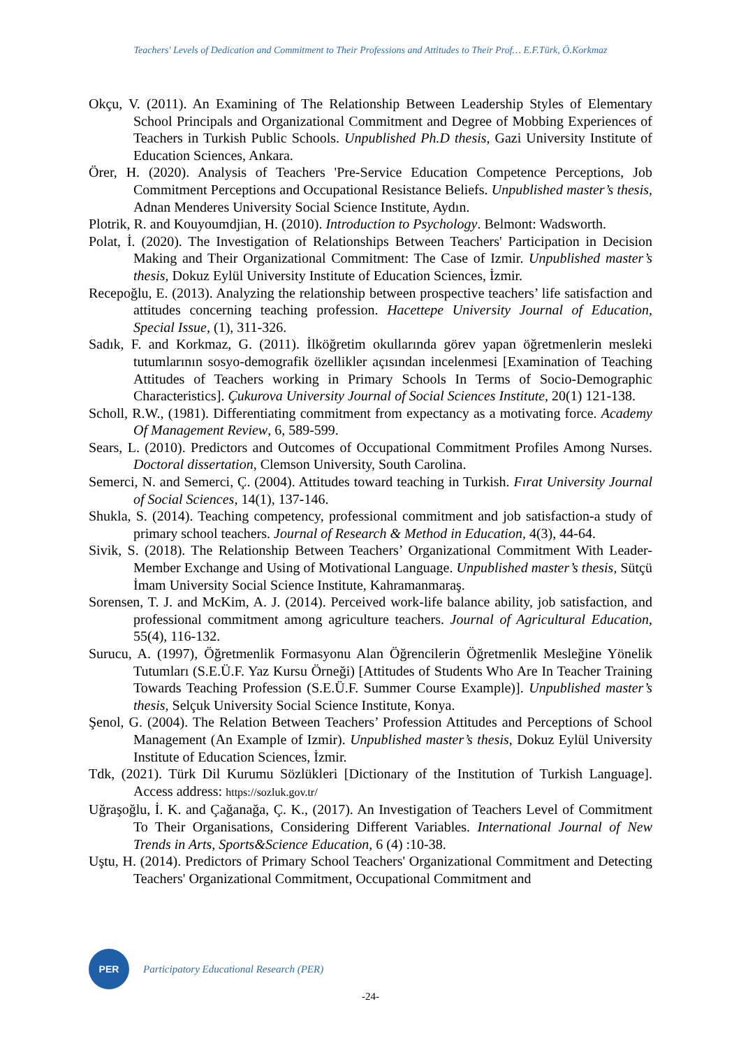Teachers' Levels of Dedication and Commitment to Their Professions and Attitudes to Their Prof… E.F.Türk, Ö.Korkmaz
Okçu, V. (2011). An Examining of The Relationship Between Leadership Styles of Elementary School Principals and Organizational Commitment and Degree of Mobbing Experiences of Teachers in Turkish Public Schools. Unpublished Ph.D thesis, Gazi University Institute of Education Sciences, Ankara.
Örer, H. (2020). Analysis of Teachers 'Pre-Service Education Competence Perceptions, Job Commitment Perceptions and Occupational Resistance Beliefs. Unpublished master’s thesis, Adnan Menderes University Social Science Institute, Aydın.
Plotrik, R. and Kouyoumdjian, H. (2010). Introduction to Psychology. Belmont: Wadsworth.
Polat, İ. (2020). The Investigation of Relationships Between Teachers' Participation in Decision Making and Their Organizational Commitment: The Case of Izmir. Unpublished master’s thesis, Dokuz Eylül University Institute of Education Sciences, İzmir.
Recepoğlu, E. (2013). Analyzing the relationship between prospective teachers’ life satisfaction and attitudes concerning teaching profession. Hacettepe University Journal of Education, Special Issue, (1), 311-326.
Sadık, F. and Korkmaz, G. (2011). İlköğretim okullarında görev yapan öğretmenlerin mesleki tutumlarının sosyo-demografik özellikler açısından incelenmesi [Examination of Teaching Attitudes of Teachers working in Primary Schools In Terms of Socio-Demographic Characteristics]. Çukurova University Journal of Social Sciences Institute, 20(1) 121-138.
Scholl, R.W., (1981). Differentiating commitment from expectancy as a motivating force. Academy Of Management Review, 6, 589-599.
Sears, L. (2010). Predictors and Outcomes of Occupational Commitment Profiles Among Nurses. Doctoral dissertation, Clemson University, South Carolina.
Semerci, N. and Semerci, Ç. (2004). Attitudes toward teaching in Turkish. Fırat University Journal of Social Sciences, 14(1), 137-146.
Shukla, S. (2014). Teaching competency, professional commitment and job satisfaction-a study of primary school teachers. Journal of Research & Method in Education, 4(3), 44-64.
Sivik, S. (2018). The Relationship Between Teachers’ Organizational Commitment With Leader-Member Exchange and Using of Motivational Language. Unpublished master’s thesis, Sütçü İmam University Social Science Institute, Kahramanmaraş.
Sorensen, T. J. and McKim, A. J. (2014). Perceived work-life balance ability, job satisfaction, and professional commitment among agriculture teachers. Journal of Agricultural Education, 55(4), 116-132.
Surucu, A. (1997), Öğretmenlik Formasyonu Alan Öğrencilerin Öğretmenlik Mesleğine Yönelik Tutumları (S.E.Ü.F. Yaz Kursu Örneği) [Attitudes of Students Who Are In Teacher Training Towards Teaching Profession (S.E.Ü.F. Summer Course Example)]. Unpublished master’s thesis, Selçuk University Social Science Institute, Konya.
Şenol, G. (2004). The Relation Between Teachers’ Profession Attitudes and Perceptions of School Management (An Example of Izmir). Unpublished master’s thesis, Dokuz Eylül University Institute of Education Sciences, İzmir.
Tdk, (2021). Türk Dil Kurumu Sözlükleri [Dictionary of the Institution of Turkish Language]. Access address: https://sozluk.gov.tr/
Uğraşoğlu, İ. K. and Çağanağa, Ç. K., (2017). An Investigation of Teachers Level of Commitment To Their Organisations, Considering Different Variables. International Journal of New Trends in Arts, Sports&Science Education, 6 (4) :10-38.
Uştu, H. (2014). Predictors of Primary School Teachers' Organizational Commitment and Detecting Teachers' Organizational Commitment, Occupational Commitment and
PER
Participatory Educational Research (PER)
-24-